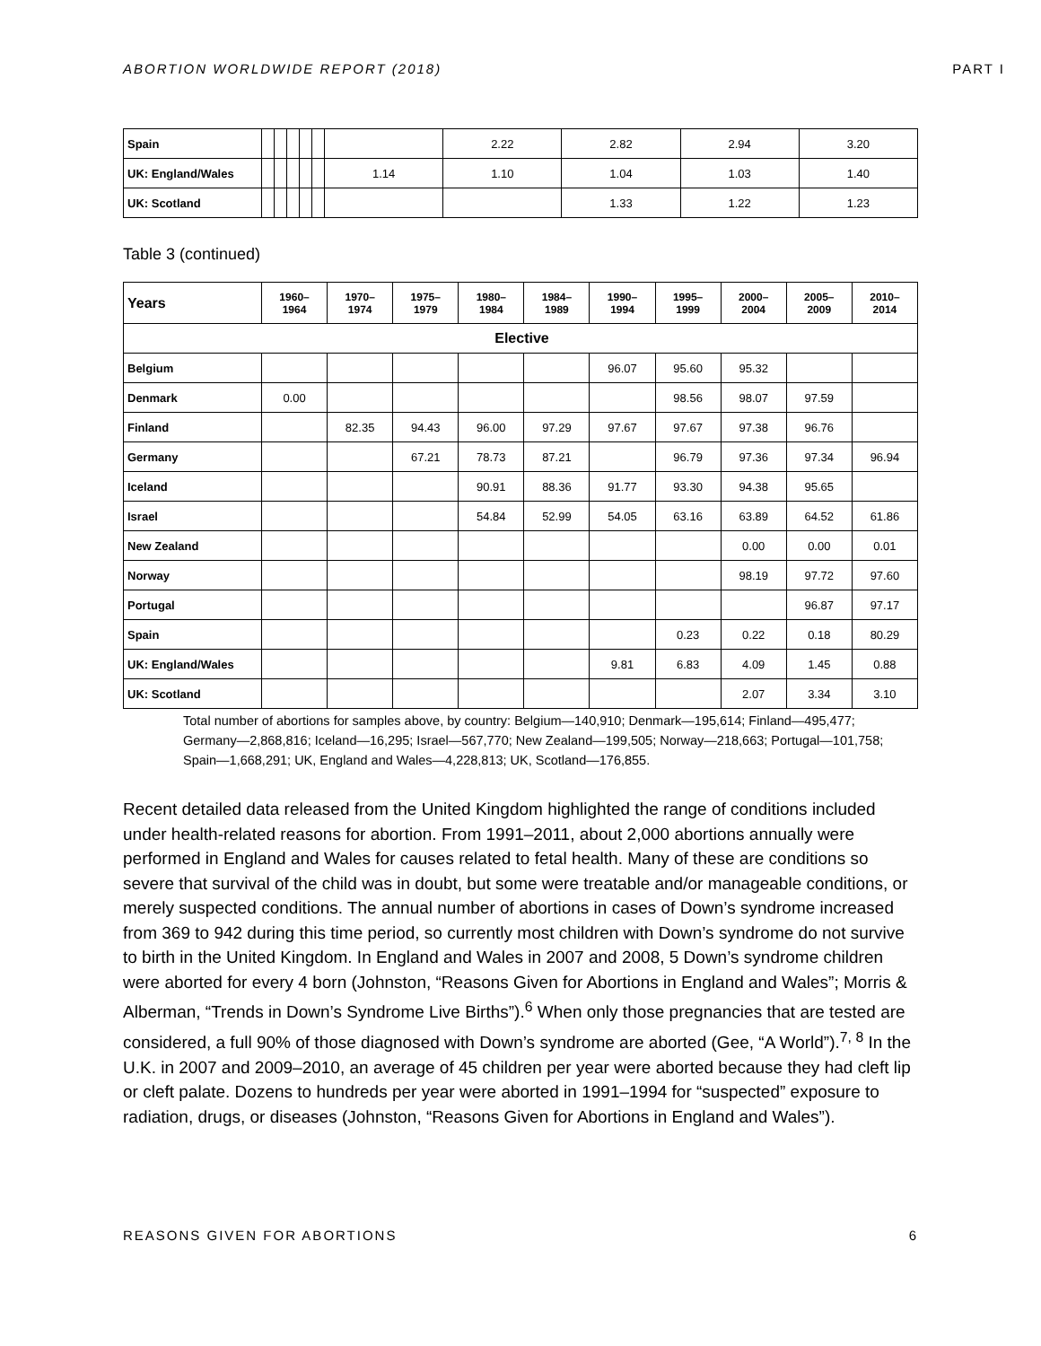ABORTION WORLDWIDE REPORT (2018) PART I
| Spain | | | | | | | 2.22 | 2.82 | 2.94 | 3.20 |
| UK: England/Wales | | | | | | 1.14 | 1.10 | 1.04 | 1.03 | 1.40 |
| UK: Scotland | | | | | | | | 1.33 | 1.22 | 1.23 |
Table 3 (continued)
| Years | 1960– 1964 | 1970– 1974 | 1975– 1979 | 1980– 1984 | 1984– 1989 | 1990– 1994 | 1995– 1999 | 2000– 2004 | 2005– 2009 | 2010– 2014 |
| --- | --- | --- | --- | --- | --- | --- | --- | --- | --- | --- |
| Elective | | | | | | | | | | |
| Belgium | | | | | | 96.07 | 95.60 | 95.32 | | |
| Denmark | 0.00 | | | | | | 98.56 | 98.07 | 97.59 | |
| Finland | | 82.35 | 94.43 | 96.00 | 97.29 | 97.67 | 97.67 | 97.38 | 96.76 | |
| Germany | | | 67.21 | 78.73 | 87.21 | | 96.79 | 97.36 | 97.34 | 96.94 |
| Iceland | | | | 90.91 | 88.36 | 91.77 | 93.30 | 94.38 | 95.65 | |
| Israel | | | | 54.84 | 52.99 | 54.05 | 63.16 | 63.89 | 64.52 | 61.86 |
| New Zealand | | | | | | | | 0.00 | 0.00 | 0.01 |
| Norway | | | | | | | | 98.19 | 97.72 | 97.60 |
| Portugal | | | | | | | | | 96.87 | 97.17 |
| Spain | | | | | | | 0.23 | 0.22 | 0.18 | 80.29 |
| UK: England/Wales | | | | | | 9.81 | 6.83 | 4.09 | 1.45 | 0.88 |
| UK: Scotland | | | | | | | | 2.07 | 3.34 | 3.10 |
Total number of abortions for samples above, by country: Belgium—140,910; Denmark—195,614; Finland—495,477; Germany—2,868,816; Iceland—16,295; Israel—567,770; New Zealand—199,505; Norway—218,663; Portugal—101,758; Spain—1,668,291; UK, England and Wales—4,228,813; UK, Scotland—176,855.
Recent detailed data released from the United Kingdom highlighted the range of conditions included under health-related reasons for abortion. From 1991–2011, about 2,000 abortions annually were performed in England and Wales for causes related to fetal health. Many of these are conditions so severe that survival of the child was in doubt, but some were treatable and/or manageable conditions, or merely suspected conditions. The annual number of abortions in cases of Down’s syndrome increased from 369 to 942 during this time period, so currently most children with Down’s syndrome do not survive to birth in the United Kingdom. In England and Wales in 2007 and 2008, 5 Down’s syndrome children were aborted for every 4 born (Johnston, “Reasons Given for Abortions in England and Wales”; Morris & Alberman, “Trends in Down’s Syndrome Live Births”).<sup>6</sup> When only those pregnancies that are tested are considered, a full 90% of those diagnosed with Down’s syndrome are aborted (Gee, “A World”).<sup>7, 8</sup> In the U.K. in 2007 and 2009–2010, an average of 45 children per year were aborted because they had cleft lip or cleft palate. Dozens to hundreds per year were aborted in 1991–1994 for “suspected” exposure to radiation, drugs, or diseases (Johnston, “Reasons Given for Abortions in England and Wales”).
REASONS GIVEN FOR ABORTIONS 6